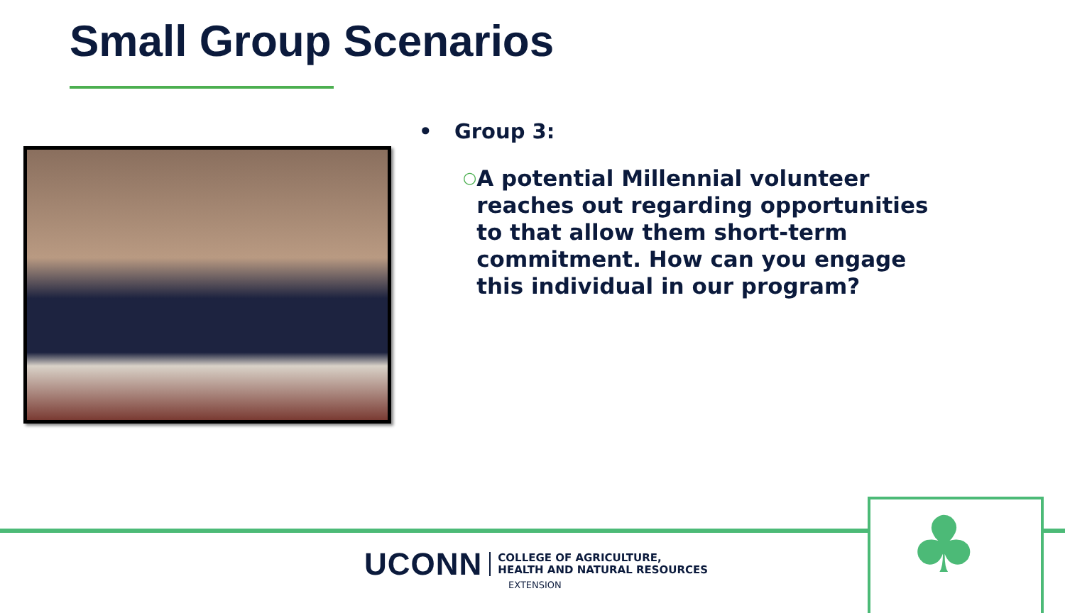Small Group Scenarios
• Group 3:
○ A potential Millennial volunteer reaches out regarding opportunities to that allow them short-term commitment. How can you engage this individual in our program?
UCONN
COLLEGE OF AGRICULTURE,
HEALTH AND NATURAL RESOURCES
EXTENSION ♣